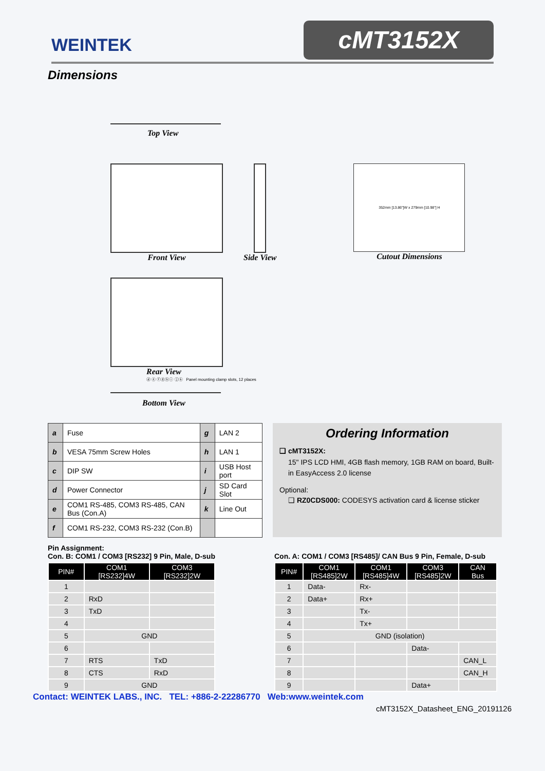WEINTEK
cMT3152X
Dimensions
Top View
Front View Side View
352mm [13.86"]W x 279mm [10.98"] H
Cutout Dimensions
Rear View
ⓓ ⓔ ⓕⓖⓗⓘ ⓙⓚ Panel mounting clamp slots, 12 places
Bottom View
| a | Fuse | g | LAN 2 |
| b | VESA 75mm Screw Holes | h | LAN 1 |
| c | DIP SW | i | USB Host port |
| d | Power Connector | j | SD Card Slot |
| e | COM1 RS-485, COM3 RS-485, CAN Bus (Con.A) | k | Line Out |
| f | COM1 RS-232, COM3 RS-232 (Con.B) | | |
Ordering Information
❑ cMT3152X:
15" IPS LCD HMI, 4GB flash memory, 1GB RAM on board, Built-in EasyAccess 2.0 license
Optional:
❑ RZ0CDS000: CODESYS activation card & license sticker
Pin Assignment:
Con. B: COM1 / COM3 [RS232] 9 Pin, Male, D-sub
| PIN# | COM1 [RS232]4W | COM3 [RS232]2W |
| --- | --- | --- |
| 1 | | |
| 2 | RxD | |
| 3 | TxD | |
| 4 | | |
| 5 | GND | |
| 6 | | |
| 7 | RTS | TxD |
| 8 | CTS | RxD |
| 9 | GND | |
Con. A: COM1 / COM3 [RS485]/ CAN Bus 9 Pin, Female, D-sub
| PIN# | COM1 [RS485]2W | COM1 [RS485]4W | COM3 [RS485]2W | CAN Bus |
| --- | --- | --- | --- | --- |
| 1 | Data- | Rx- | | |
| 2 | Data+ | Rx+ | | |
| 3 | | Tx- | | |
| 4 | | Tx+ | | |
| 5 | GND (isolation) | | | |
| 6 | | | Data- | |
| 7 | | | | CAN_L |
| 8 | | | | CAN_H |
| 9 | | | Data+ | |
Contact: WEINTEK LABS., INC. TEL: +886-2-22286770 Web:www.weintek.com
cMT3152X_Datasheet_ENG_20191126